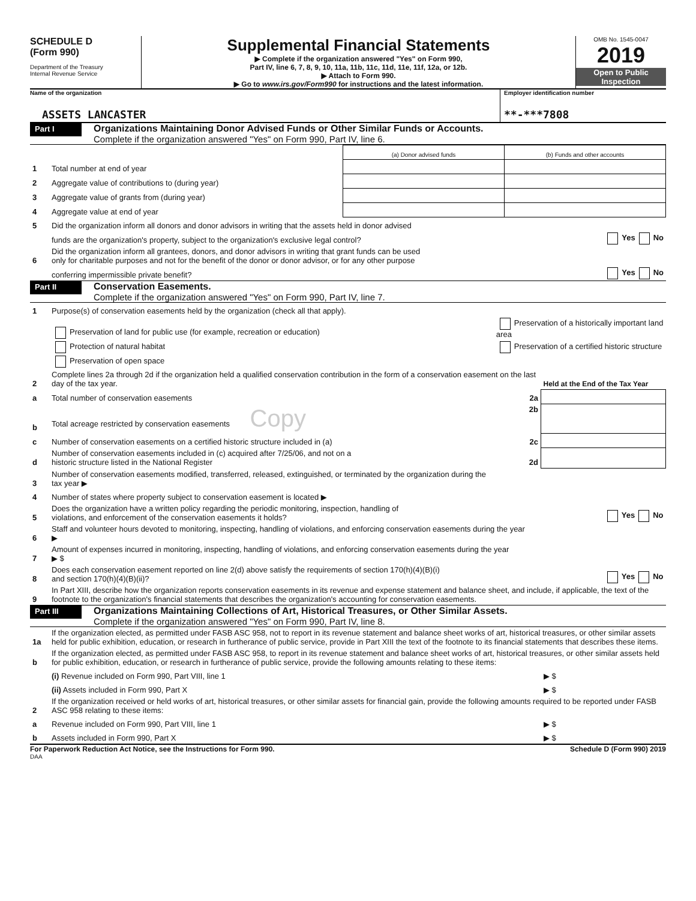SCHEDULE D
(Form 990)
Department of the Treasury
Internal Revenue Service
Supplemental Financial Statements
▶ Complete if the organization answered "Yes" on Form 990,
Part IV, line 6, 7, 8, 9, 10, 11a, 11b, 11c, 11d, 11e, 11f, 12a, or 12b.
▶ Attach to Form 990.
▶ Go to www.irs.gov/Form990 for instructions and the latest information.
OMB No. 1545-0047
2019
Open to Public Inspection
Name of the organization
ASSETS LANCASTER
Employer identification number
**-***7808
Part I
Organizations Maintaining Donor Advised Funds or Other Similar Funds or Accounts.
Complete if the organization answered "Yes" on Form 990, Part IV, line 6.
| | | (a) Donor advised funds | (b) Funds and other accounts |
| 1 | Total number at end of year | | |
| 2 | Aggregate value of contributions to (during year) | | |
| 3 | Aggregate value of grants from (during year) | | |
| 4 | Aggregate value at end of year | | |
| 5 | Did the organization inform all donors and donor advisors in writing that the assets held in donor advised | |
| | funds are the organization's property, subject to the organization's exclusive legal control? | Yes No |
| 6 | Did the organization inform all grantees, donors, and donor advisors in writing that grant funds can be used only for charitable purposes and not for the benefit of the donor or donor advisor, or for any other purpose | |
| | conferring impermissible private benefit? | Yes No |
Part II
Conservation Easements.
Complete if the organization answered "Yes" on Form 990, Part IV, line 7.
| 1 | Purpose(s) of conservation easements held by the organization (check all that apply). | | |
| | Preservation of land for public use (for example, recreation or education) | Preservation of a historically important land area | |
| | Protection of natural habitat | Preservation of a certified historic structure | |
| | Preservation of open space | | |
| 2 | Complete lines 2a through 2d if the organization held a qualified conservation contribution in the form of a conservation easement on the last day of the tax year. | | Held at the End of the Tax Year |
| a | Total number of conservation easements 2a | | |
| b | Total acreage restricted by conservation easements Copy 2b | | |
| c | Number of conservation easements on a certified historic structure included in (a) 2c | | |
| d | Number of conservation easements included in (c) acquired after 7/25/06, and not on a historic structure listed in the National Register 2d | | |
| 3 | Number of conservation easements modified, transferred, released, extinguished, or terminated by the organization during the tax year ▶ | | |
| 4 | Number of states where property subject to conservation easement is located ▶ | | |
| 5 | Does the organization have a written policy regarding the periodic monitoring, inspection, handling of violations, and enforcement of the conservation easements it holds? | | Yes No |
| 6 | Staff and volunteer hours devoted to monitoring, inspecting, handling of violations, and enforcing conservation easements during the year ▶ | | |
| 7 | Amount of expenses incurred in monitoring, inspecting, handling of violations, and enforcing conservation easements during the year ▶ $ | | |
| 8 | Does each conservation easement reported on line 2(d) above satisfy the requirements of section 170(h)(4)(B)(i) and section 170(h)(4)(B)(ii)? | | Yes No |
| 9 | In Part XIII, describe how the organization reports conservation easements in its revenue and expense statement and balance sheet, and include, if applicable, the text of the footnote to the organization's financial statements that describes the organization's accounting for conservation easements. | | |
Part III
Organizations Maintaining Collections of Art, Historical Treasures, or Other Similar Assets.
Complete if the organization answered "Yes" on Form 990, Part IV, line 8.
| 1a | If the organization elected, as permitted under FASB ASC 958, not to report in its revenue statement and balance sheet works of art, historical treasures, or other similar assets held for public exhibition, education, or research in furtherance of public service, provide in Part XIII the text of the footnote to its financial statements that describes these items. | |
| b | If the organization elected, as permitted under FASB ASC 958, to report in its revenue statement and balance sheet works of art, historical treasures, or other similar assets held for public exhibition, education, or research in furtherance of public service, provide the following amounts relating to these items: | |
| | (i) Revenue included on Form 990, Part VIII, line 1 | ▶ $ |
| | (ii) Assets included in Form 990, Part X | ▶ $ |
| 2 | If the organization received or held works of art, historical treasures, or other similar assets for financial gain, provide the following amounts required to be reported under FASB ASC 958 relating to these items: | |
| a | Revenue included on Form 990, Part VIII, line 1 | ▶ $ |
| b | Assets included in Form 990, Part X | ▶ $ |
For Paperwork Reduction Act Notice, see the Instructions for Form 990. Schedule D (Form 990) 2019
DAA